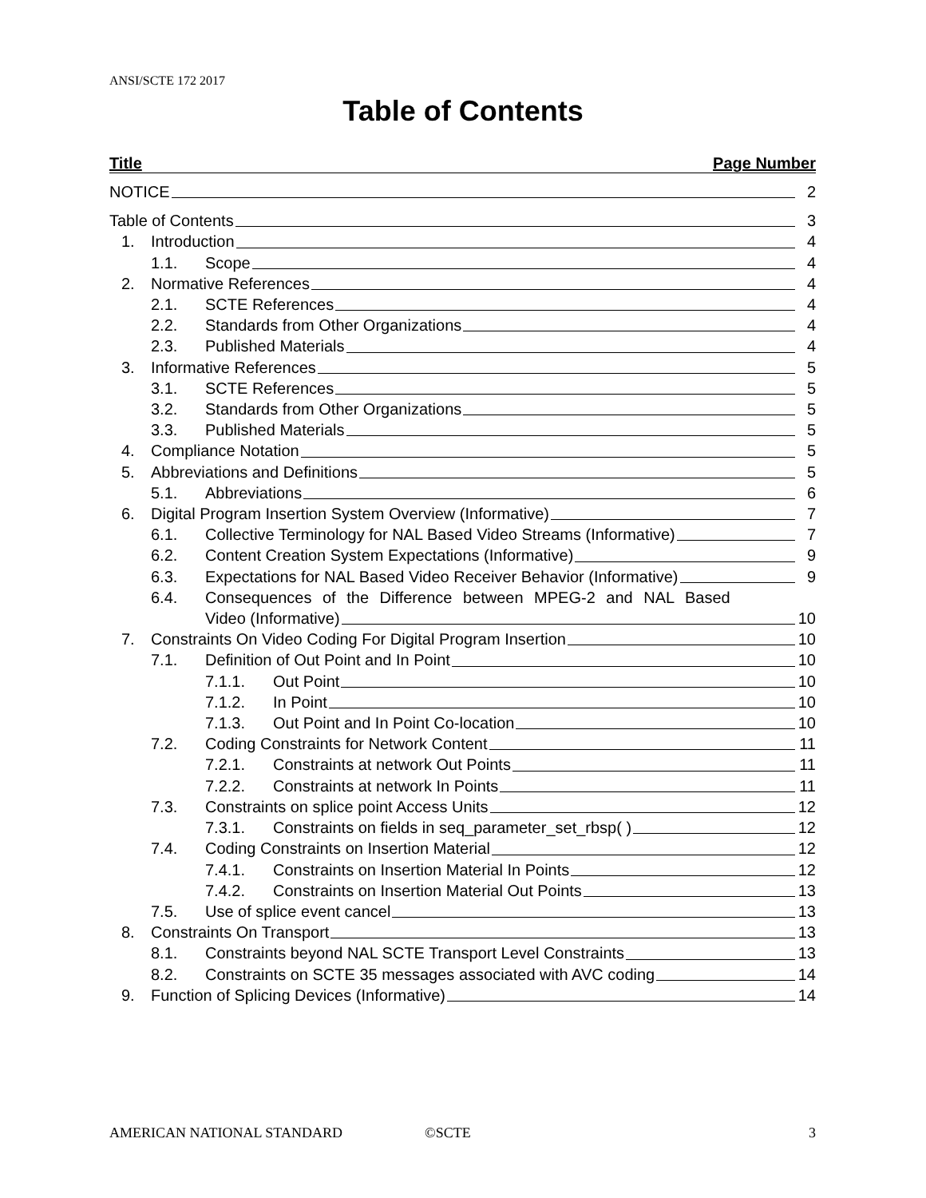ANSI/SCTE 172 2017
Table of Contents
Title Page Number
NOTICE 2
Table of Contents 3
1. Introduction 4
1.1. Scope 4
2. Normative References 4
2.1. SCTE References 4
2.2. Standards from Other Organizations 4
2.3. Published Materials 4
3. Informative References 5
3.1. SCTE References 5
3.2. Standards from Other Organizations 5
3.3. Published Materials 5
4. Compliance Notation 5
5. Abbreviations and Definitions 5
5.1. Abbreviations 6
6. Digital Program Insertion System Overview (Informative) 7
6.1. Collective Terminology for NAL Based Video Streams (Informative) 7
6.2. Content Creation System Expectations (Informative) 9
6.3. Expectations for NAL Based Video Receiver Behavior (Informative) 9
6.4. Consequences of the Difference between MPEG-2 and NAL Based
Video (Informative) 10
7. Constraints On Video Coding For Digital Program Insertion 10
7.1. Definition of Out Point and In Point 10
7.1.1. Out Point 10
7.1.2. In Point 10
7.1.3. Out Point and In Point Co-location 10
7.2. Coding Constraints for Network Content 11
7.2.1. Constraints at network Out Points 11
7.2.2. Constraints at network In Points 11
7.3. Constraints on splice point Access Units 12
7.3.1. Constraints on fields in seq_parameter_set_rbsp( ) 12
7.4. Coding Constraints on Insertion Material 12
7.4.1. Constraints on Insertion Material In Points 12
7.4.2. Constraints on Insertion Material Out Points 13
7.5. Use of splice event cancel 13
8. Constraints On Transport 13
8.1. Constraints beyond NAL SCTE Transport Level Constraints 13
8.2. Constraints on SCTE 35 messages associated with AVC coding 14
9. Function of Splicing Devices (Informative) 14
AMERICAN NATIONAL STANDARD ©SCTE 3